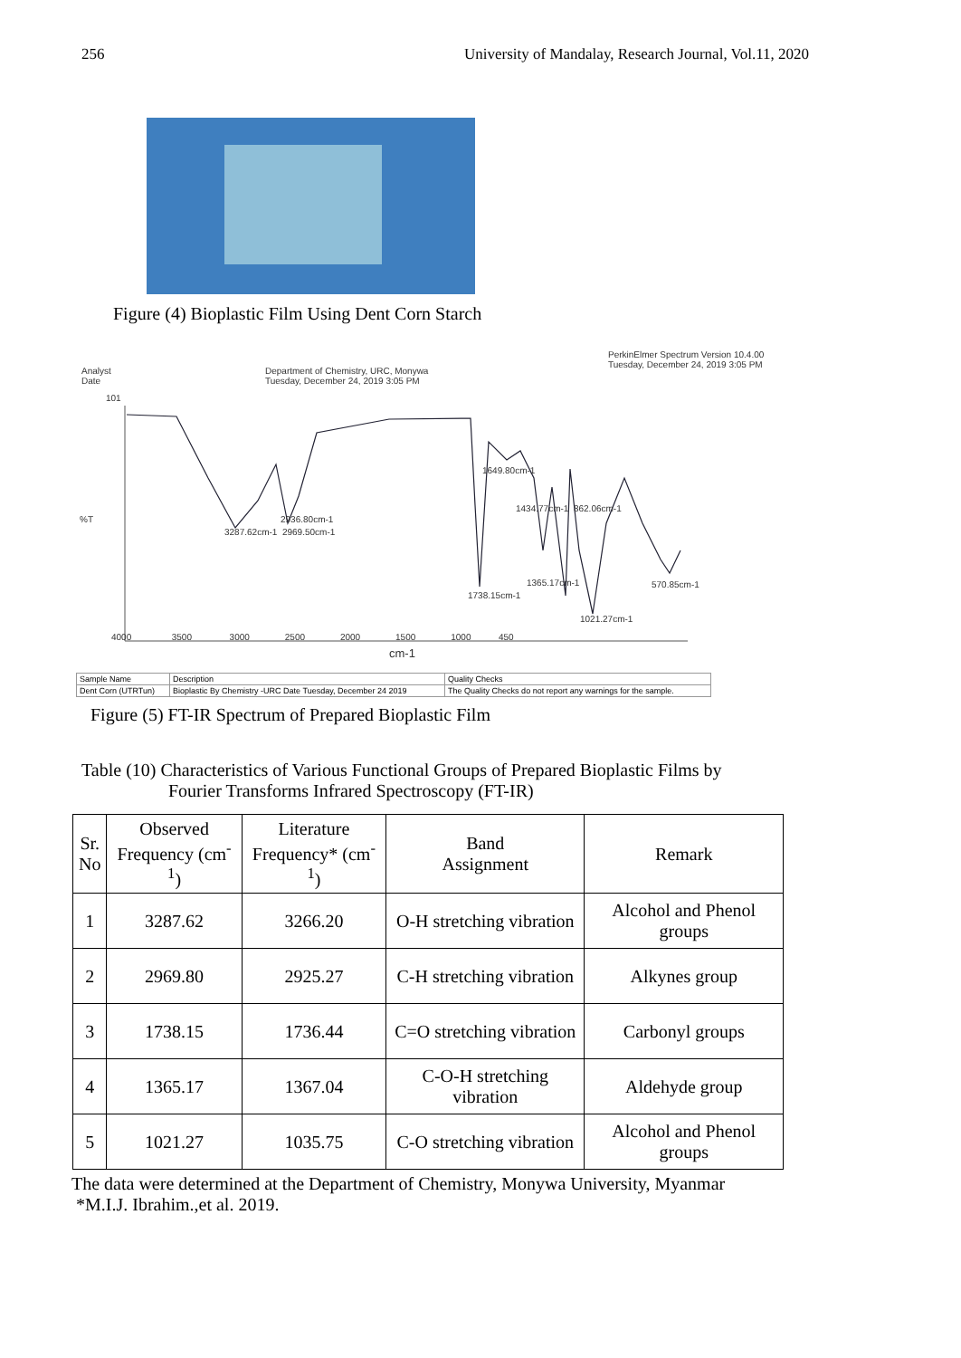256 University of Mandalay, Research Journal, Vol.11, 2020
Figure (4) Bioplastic Film Using Dent Corn Starch
PerkinElmer Spectrum Version 10.4.00
Tuesday, December 24, 2019 3:05 PM
Analyst
Date
Department of Chemistry, URC, Monywa
Tuesday, December 24, 2019 3:05 PM
%T
101
3287.62cm-1 2969.50cm-1
2936.80cm-1
1738.15cm-1
1649.80cm-1
1434.77cm-1 862.06cm-1
1365.17cm-1
1021.27cm-1
570.85cm-1
4000 3500 3000 2500 2000 1500 1000 450
cm-1
| Sample Name | Description | Quality Checks |
| Dent Corn (UTRTun) | Bioplastic By Chemistry -URC Date Tuesday, December 24 2019 | The Quality Checks do not report any warnings for the sample. |
Figure (5) FT-IR Spectrum of Prepared Bioplastic Film
Table (10) Characteristics of Various Functional Groups of Prepared Bioplastic Films by
Fourier Transforms Infrared Spectroscopy (FT-IR)
| Sr. No | Observed Frequency (cm<sup>-1</sup>) | Literature Frequency* (cm<sup>-1</sup>) | Band Assignment | Remark |
| --- | --- | --- | --- | --- |
| 1 | 3287.62 | 3266.20 | O-H stretching vibration | Alcohol and Phenol groups |
| 2 | 2969.80 | 2925.27 | C-H stretching vibration | Alkynes group |
| 3 | 1738.15 | 1736.44 | C=O stretching vibration | Carbonyl groups |
| 4 | 1365.17 | 1367.04 | C-O-H stretching vibration | Aldehyde group |
| 5 | 1021.27 | 1035.75 | C-O stretching vibration | Alcohol and Phenol groups |
The data were determined at the Department of Chemistry, Monywa University, Myanmar
*M.I.J. Ibrahim.,et al. 2019.